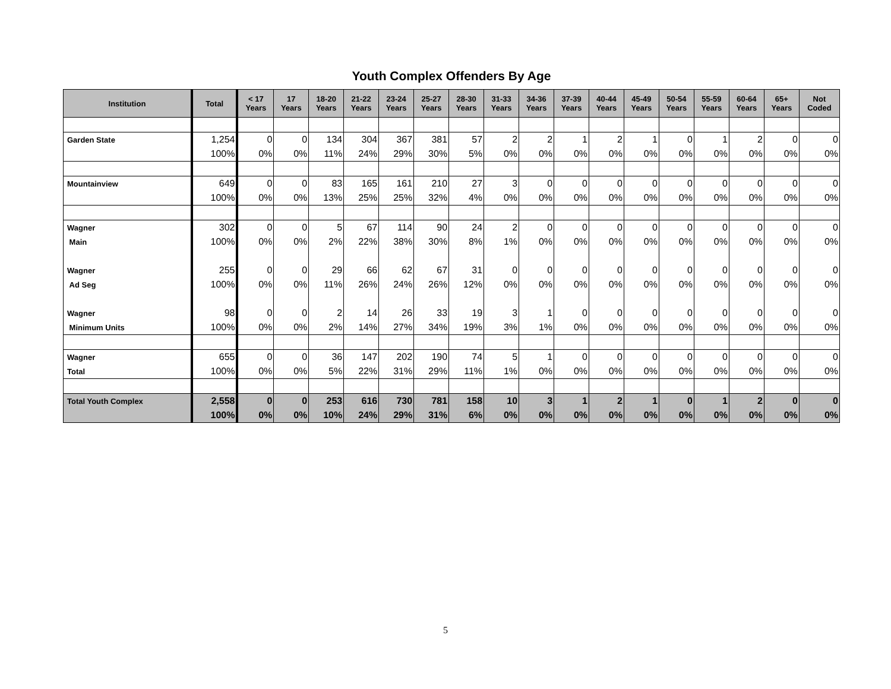Youth Complex Offenders By Age
| Institution | Total | < 17 Years | 17 Years | 18-20 Years | 21-22 Years | 23-24 Years | 25-27 Years | 28-30 Years | 31-33 Years | 34-36 Years | 37-39 Years | 40-44 Years | 45-49 Years | 50-54 Years | 55-59 Years | 60-64 Years | 65+ Years | Not Coded |
| --- | --- | --- | --- | --- | --- | --- | --- | --- | --- | --- | --- | --- | --- | --- | --- | --- | --- | --- |
| Garden State | 1,254 | 0 | 0 | 134 | 304 | 367 | 381 | 57 | 2 | 2 | 1 | 2 | 1 | 0 | 1 | 2 | 0 | 0 |
| | 100% | 0% | 0% | 11% | 24% | 29% | 30% | 5% | 0% | 0% | 0% | 0% | 0% | 0% | 0% | 0% | 0% | 0% |
| Mountainview | 649 | 0 | 0 | 83 | 165 | 161 | 210 | 27 | 3 | 0 | 0 | 0 | 0 | 0 | 0 | 0 | 0 | 0 |
| | 100% | 0% | 0% | 13% | 25% | 25% | 32% | 4% | 0% | 0% | 0% | 0% | 0% | 0% | 0% | 0% | 0% | 0% |
| Wagner | 302 | 0 | 0 | 5 | 67 | 114 | 90 | 24 | 2 | 0 | 0 | 0 | 0 | 0 | 0 | 0 | 0 | 0 |
| Main | 100% | 0% | 0% | 2% | 22% | 38% | 30% | 8% | 1% | 0% | 0% | 0% | 0% | 0% | 0% | 0% | 0% | 0% |
| Wagner | 255 | 0 | 0 | 29 | 66 | 62 | 67 | 31 | 0 | 0 | 0 | 0 | 0 | 0 | 0 | 0 | 0 | 0 |
| Ad Seg | 100% | 0% | 0% | 11% | 26% | 24% | 26% | 12% | 0% | 0% | 0% | 0% | 0% | 0% | 0% | 0% | 0% | 0% |
| Wagner | 98 | 0 | 0 | 2 | 14 | 26 | 33 | 19 | 3 | 1 | 0 | 0 | 0 | 0 | 0 | 0 | 0 | 0 |
| Minimum Units | 100% | 0% | 0% | 2% | 14% | 27% | 34% | 19% | 3% | 1% | 0% | 0% | 0% | 0% | 0% | 0% | 0% | 0% |
| Wagner | 655 | 0 | 0 | 36 | 147 | 202 | 190 | 74 | 5 | 1 | 0 | 0 | 0 | 0 | 0 | 0 | 0 | 0 |
| Total | 100% | 0% | 0% | 5% | 22% | 31% | 29% | 11% | 1% | 0% | 0% | 0% | 0% | 0% | 0% | 0% | 0% | 0% |
| Total Youth Complex | 2,558 | 0 | 0 | 253 | 616 | 730 | 781 | 158 | 10 | 3 | 1 | 2 | 1 | 0 | 1 | 2 | 0 | 0 |
| | 100% | 0% | 0% | 10% | 24% | 29% | 31% | 6% | 0% | 0% | 0% | 0% | 0% | 0% | 0% | 0% | 0% | 0% |
5